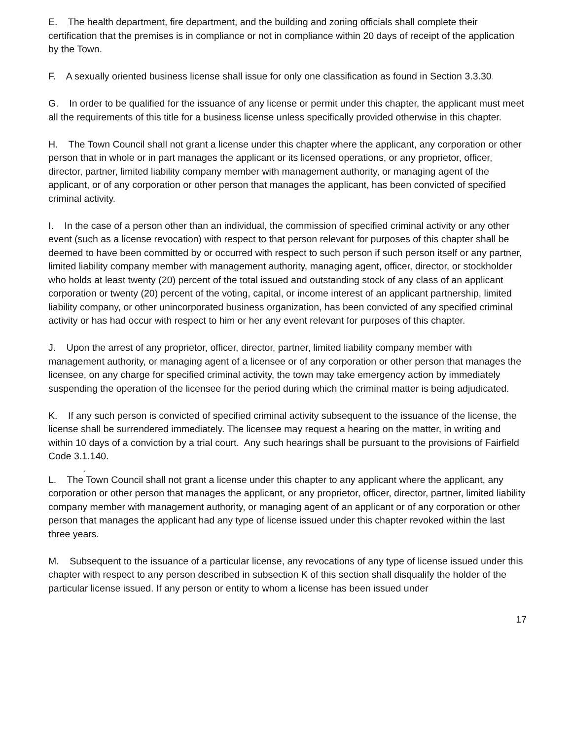E. The health department, fire department, and the building and zoning officials shall complete their certification that the premises is in compliance or not in compliance within 20 days of receipt of the application by the Town.
F. A sexually oriented business license shall issue for only one classification as found in Section 3.3.30.
G. In order to be qualified for the issuance of any license or permit under this chapter, the applicant must meet all the requirements of this title for a business license unless specifically provided otherwise in this chapter.
H. The Town Council shall not grant a license under this chapter where the applicant, any corporation or other person that in whole or in part manages the applicant or its licensed operations, or any proprietor, officer, director, partner, limited liability company member with management authority, or managing agent of the applicant, or of any corporation or other person that manages the applicant, has been convicted of specified criminal activity.
I. In the case of a person other than an individual, the commission of specified criminal activity or any other event (such as a license revocation) with respect to that person relevant for purposes of this chapter shall be deemed to have been committed by or occurred with respect to such person if such person itself or any partner, limited liability company member with management authority, managing agent, officer, director, or stockholder who holds at least twenty (20) percent of the total issued and outstanding stock of any class of an applicant corporation or twenty (20) percent of the voting, capital, or income interest of an applicant partnership, limited liability company, or other unincorporated business organization, has been convicted of any specified criminal activity or has had occur with respect to him or her any event relevant for purposes of this chapter.
J. Upon the arrest of any proprietor, officer, director, partner, limited liability company member with management authority, or managing agent of a licensee or of any corporation or other person that manages the licensee, on any charge for specified criminal activity, the town may take emergency action by immediately suspending the operation of the licensee for the period during which the criminal matter is being adjudicated.
K. If any such person is convicted of specified criminal activity subsequent to the issuance of the license, the license shall be surrendered immediately. The licensee may request a hearing on the matter, in writing and within 10 days of a conviction by a trial court. Any such hearings shall be pursuant to the provisions of Fairfield Code 3.1.140.
.
L. The Town Council shall not grant a license under this chapter to any applicant where the applicant, any corporation or other person that manages the applicant, or any proprietor, officer, director, partner, limited liability company member with management authority, or managing agent of an applicant or of any corporation or other person that manages the applicant had any type of license issued under this chapter revoked within the last three years.
M. Subsequent to the issuance of a particular license, any revocations of any type of license issued under this chapter with respect to any person described in subsection K of this section shall disqualify the holder of the particular license issued. If any person or entity to whom a license has been issued under
17